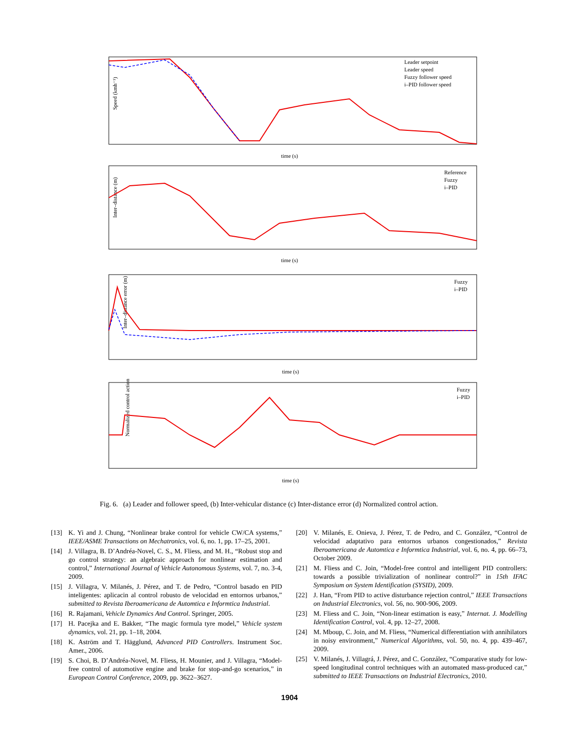Speed (kmh⁻¹)
Leader setpoint
Leader speed
Fuzzy follower speed
i–PID follower speed
time (s)
Inter–distance (m)
Reference
Fuzzy
i–PID
time (s)
Inter–distance error (m)
Fuzzy
i–PID
time (s)
Normalized control action
Fuzzy
i–PID
time (s)
Fig. 6. (a) Leader and follower speed, (b) Inter-vehicular distance (c) Inter-distance error (d) Normalized control action.
[13] K. Yi and J. Chung, “Nonlinear brake control for vehicle CW/CA systems,” IEEE/ASME Transactions on Mechatronics, vol. 6, no. 1, pp. 17–25, 2001.
[14] J. Villagra, B. D’Andréa-Novel, C. S., M. Fliess, and M. H., “Robust stop and go control strategy: an algebraic approach for nonlinear estimation and control,” International Journal of Vehicle Autonomous Systems, vol. 7, no. 3-4, 2009.
[15] J. Villagra, V. Milanés, J. Pérez, and T. de Pedro, “Control basado en PID inteligentes: aplicacin al control robusto de velocidad en entornos urbanos,” submitted to Revista Iberoamericana de Automtica e Informtica Industrial.
[16] R. Rajamani, Vehicle Dynamics And Control. Springer, 2005.
[17] H. Pacejka and E. Bakker, “The magic formula tyre model,” Vehicle system dynamics, vol. 21, pp. 1–18, 2004.
[18] K. Aström and T. Hägglund, Advanced PID Controllers. Instrument Soc. Amer., 2006.
[19] S. Choi, B. D’Andréa-Novel, M. Fliess, H. Mounier, and J. Villagra, “Model-free control of automotive engine and brake for stop-and-go scenarios,” in European Control Conference, 2009, pp. 3622–3627.
[20] V. Milanés, E. Onieva, J. Pérez, T. de Pedro, and C. González, “Control de velocidad adaptativo para entornos urbanos congestionados,” Revista Iberoamericana de Automtica e Informtica Industrial, vol. 6, no. 4, pp. 66–73, October 2009.
[21] M. Fliess and C. Join, “Model-free control and intelligent PID controllers: towards a possible trivialization of nonlinear control?” in 15th IFAC Symposium on System Identification (SYSID), 2009.
[22] J. Han, “From PID to active disturbance rejection control,” IEEE Transactions on Industrial Electronics, vol. 56, no. 900-906, 2009.
[23] M. Fliess and C. Join, “Non-linear estimation is easy,” Internat. J. Modelling Identification Control, vol. 4, pp. 12–27, 2008.
[24] M. Mboup, C. Join, and M. Fliess, “Numerical differentiation with annihilators in noisy environment,” Numerical Algorithms, vol. 50, no. 4, pp. 439–467, 2009.
[25] V. Milanés, J. Villagrá, J. Pérez, and C. González, “Comparative study for low-speed longitudinal control techniques with an automated mass-produced car,” submitted to IEEE Transactions on Industrial Electronics, 2010.
1904